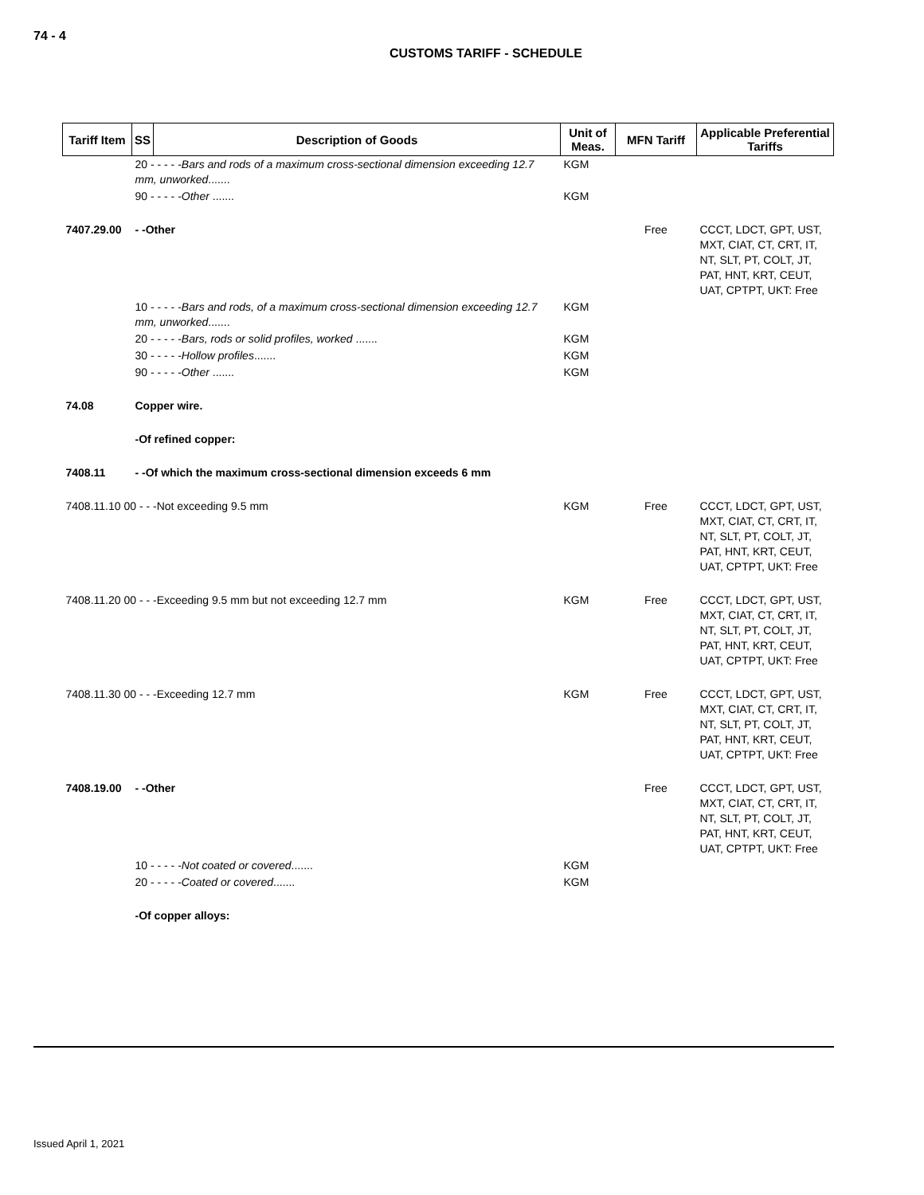74 - 4
CUSTOMS TARIFF - SCHEDULE
| Tariff Item | SS | Description of Goods | Unit of Meas. | MFN Tariff | Applicable Preferential Tariffs |
| --- | --- | --- | --- | --- | --- |
| | 20 - - - - - Bars and rods of a maximum cross-sectional dimension exceeding 12.7 mm, unworked ....... | | KGM | | |
| | 90 - - - - - Other ....... | | KGM | | |
| 7407.29.00 | - -Other | | | Free | CCCT, LDCT, GPT, UST, MXT, CIAT, CT, CRT, IT, NT, SLT, PT, COLT, JT, PAT, HNT, KRT, CEUT, UAT, CPTPT, UKT: Free |
| | 10 - - - - - Bars and rods, of a maximum cross-sectional dimension exceeding 12.7 mm, unworked ....... | | KGM | | |
| | 20 - - - - - Bars, rods or solid profiles, worked ....... | | KGM | | |
| | 30 - - - - - Hollow profiles ....... | | KGM | | |
| | 90 - - - - - Other ....... | | KGM | | |
| 74.08 | Copper wire. | | | | |
| | -Of refined copper: | | | | |
| 7408.11 | - -Of which the maximum cross-sectional dimension exceeds 6 mm | | | | |
| 7408.11.10 00 - - -Not exceeding 9.5 mm | | | KGM | Free | CCCT, LDCT, GPT, UST, MXT, CIAT, CT, CRT, IT, NT, SLT, PT, COLT, JT, PAT, HNT, KRT, CEUT, UAT, CPTPT, UKT: Free |
| 7408.11.20 00 - - -Exceeding 9.5 mm but not exceeding 12.7 mm | | | KGM | Free | CCCT, LDCT, GPT, UST, MXT, CIAT, CT, CRT, IT, NT, SLT, PT, COLT, JT, PAT, HNT, KRT, CEUT, UAT, CPTPT, UKT: Free |
| 7408.11.30 00 - - -Exceeding 12.7 mm | | | KGM | Free | CCCT, LDCT, GPT, UST, MXT, CIAT, CT, CRT, IT, NT, SLT, PT, COLT, JT, PAT, HNT, KRT, CEUT, UAT, CPTPT, UKT: Free |
| 7408.19.00 | - -Other | | | Free | CCCT, LDCT, GPT, UST, MXT, CIAT, CT, CRT, IT, NT, SLT, PT, COLT, JT, PAT, HNT, KRT, CEUT, UAT, CPTPT, UKT: Free |
| | 10 - - - - - Not coated or covered ....... | | KGM | | |
| | 20 - - - - - Coated or covered ....... | | KGM | | |
| | -Of copper alloys: | | | | |
Issued April 1, 2021